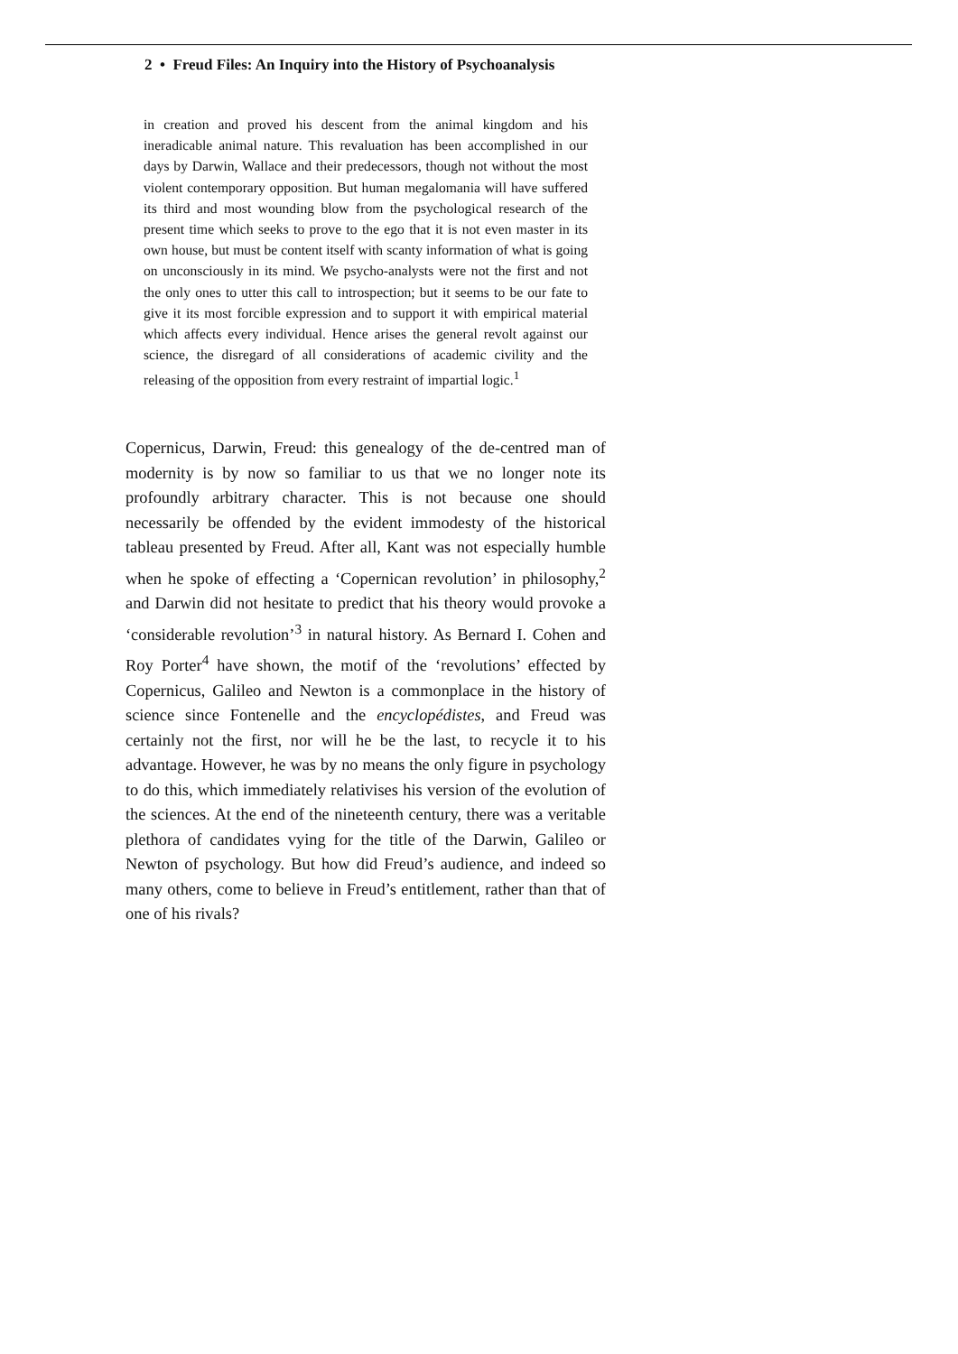2 • Freud Files: An Inquiry into the History of Psychoanalysis
in creation and proved his descent from the animal kingdom and his ineradicable animal nature. This revaluation has been accomplished in our days by Darwin, Wallace and their predecessors, though not without the most violent contemporary opposition. But human megalomania will have suffered its third and most wounding blow from the psychological research of the present time which seeks to prove to the ego that it is not even master in its own house, but must be content itself with scanty information of what is going on unconsciously in its mind. We psycho-analysts were not the first and not the only ones to utter this call to introspection; but it seems to be our fate to give it its most forcible expression and to support it with empirical material which affects every individual. Hence arises the general revolt against our science, the disregard of all considerations of academic civility and the releasing of the opposition from every restraint of impartial logic.<sup>1</sup>
Copernicus, Darwin, Freud: this genealogy of the de-centred man of modernity is by now so familiar to us that we no longer note its profoundly arbitrary character. This is not because one should necessarily be offended by the evident immodesty of the historical tableau presented by Freud. After all, Kant was not especially humble when he spoke of effecting a ‘Copernican revolution’ in philosophy,<sup>2</sup> and Darwin did not hesitate to predict that his theory would provoke a ‘considerable revolution’<sup>3</sup> in natural history. As Bernard I. Cohen and Roy Porter<sup>4</sup> have shown, the motif of the ‘revolutions’ effected by Copernicus, Galileo and Newton is a commonplace in the history of science since Fontenelle and the encyclopédistes, and Freud was certainly not the first, nor will he be the last, to recycle it to his advantage. However, he was by no means the only figure in psychology to do this, which immediately relativises his version of the evolution of the sciences. At the end of the nineteenth century, there was a veritable plethora of candidates vying for the title of the Darwin, Galileo or Newton of psychology. But how did Freud’s audience, and indeed so many others, come to believe in Freud’s entitlement, rather than that of one of his rivals?